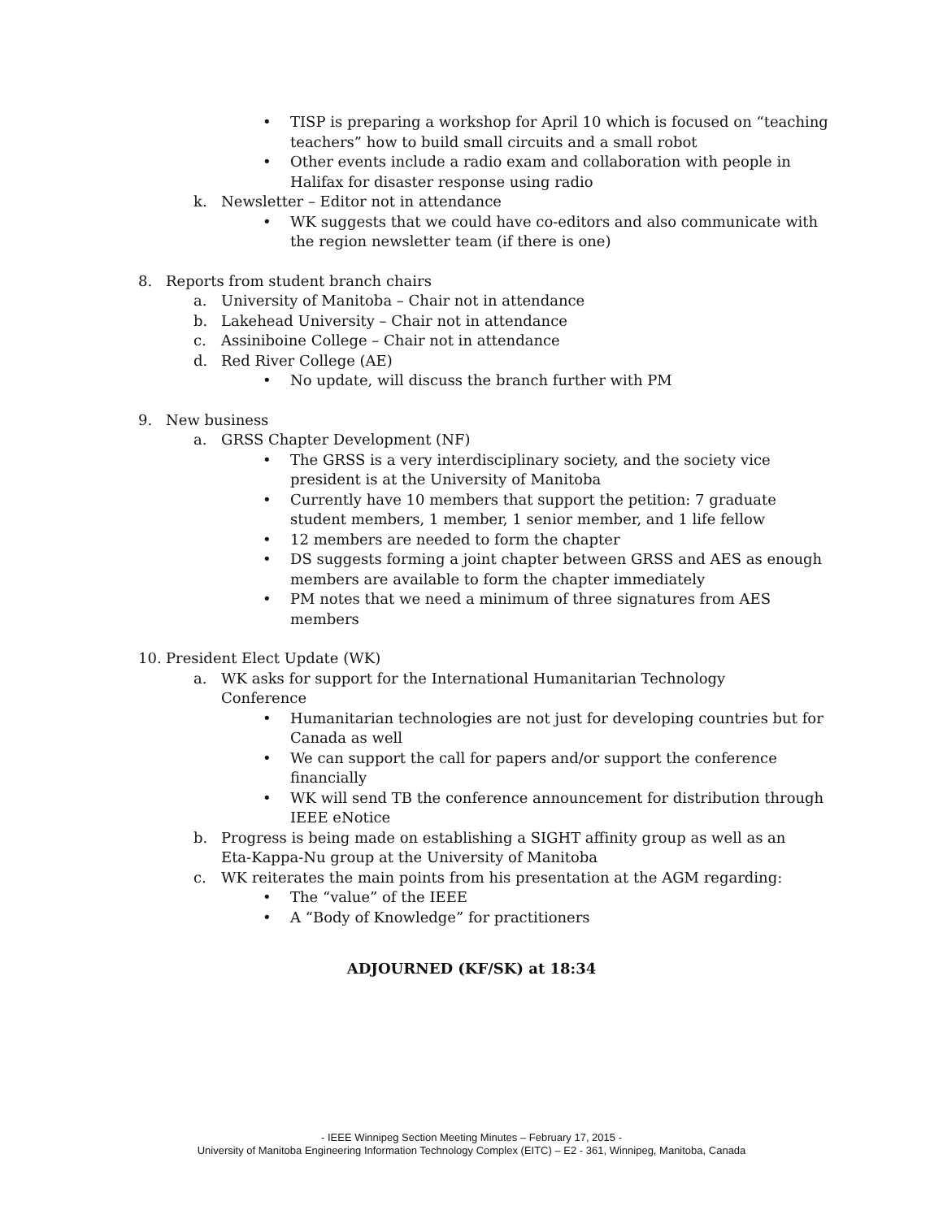• TISP is preparing a workshop for April 10 which is focused on “teaching teachers” how to build small circuits and a small robot
• Other events include a radio exam and collaboration with people in Halifax for disaster response using radio
k. Newsletter – Editor not in attendance
• WK suggests that we could have co-editors and also communicate with the region newsletter team (if there is one)
8. Reports from student branch chairs
a. University of Manitoba – Chair not in attendance
b. Lakehead University – Chair not in attendance
c. Assiniboine College – Chair not in attendance
d. Red River College (AE)
• No update, will discuss the branch further with PM
9. New business
a. GRSS Chapter Development (NF)
• The GRSS is a very interdisciplinary society, and the society vice president is at the University of Manitoba
• Currently have 10 members that support the petition: 7 graduate student members, 1 member, 1 senior member, and 1 life fellow
• 12 members are needed to form the chapter
• DS suggests forming a joint chapter between GRSS and AES as enough members are available to form the chapter immediately
• PM notes that we need a minimum of three signatures from AES members
10. President Elect Update (WK)
a. WK asks for support for the International Humanitarian Technology Conference
• Humanitarian technologies are not just for developing countries but for Canada as well
• We can support the call for papers and/or support the conference financially
• WK will send TB the conference announcement for distribution through IEEE eNotice
b. Progress is being made on establishing a SIGHT affinity group as well as an Eta-Kappa-Nu group at the University of Manitoba
c. WK reiterates the main points from his presentation at the AGM regarding:
• The “value” of the IEEE
• A “Body of Knowledge” for practitioners
ADJOURNED (KF/SK) at 18:34
- IEEE Winnipeg Section Meeting Minutes – February 17, 2015 -
University of Manitoba Engineering Information Technology Complex (EITC) – E2 - 361, Winnipeg, Manitoba, Canada